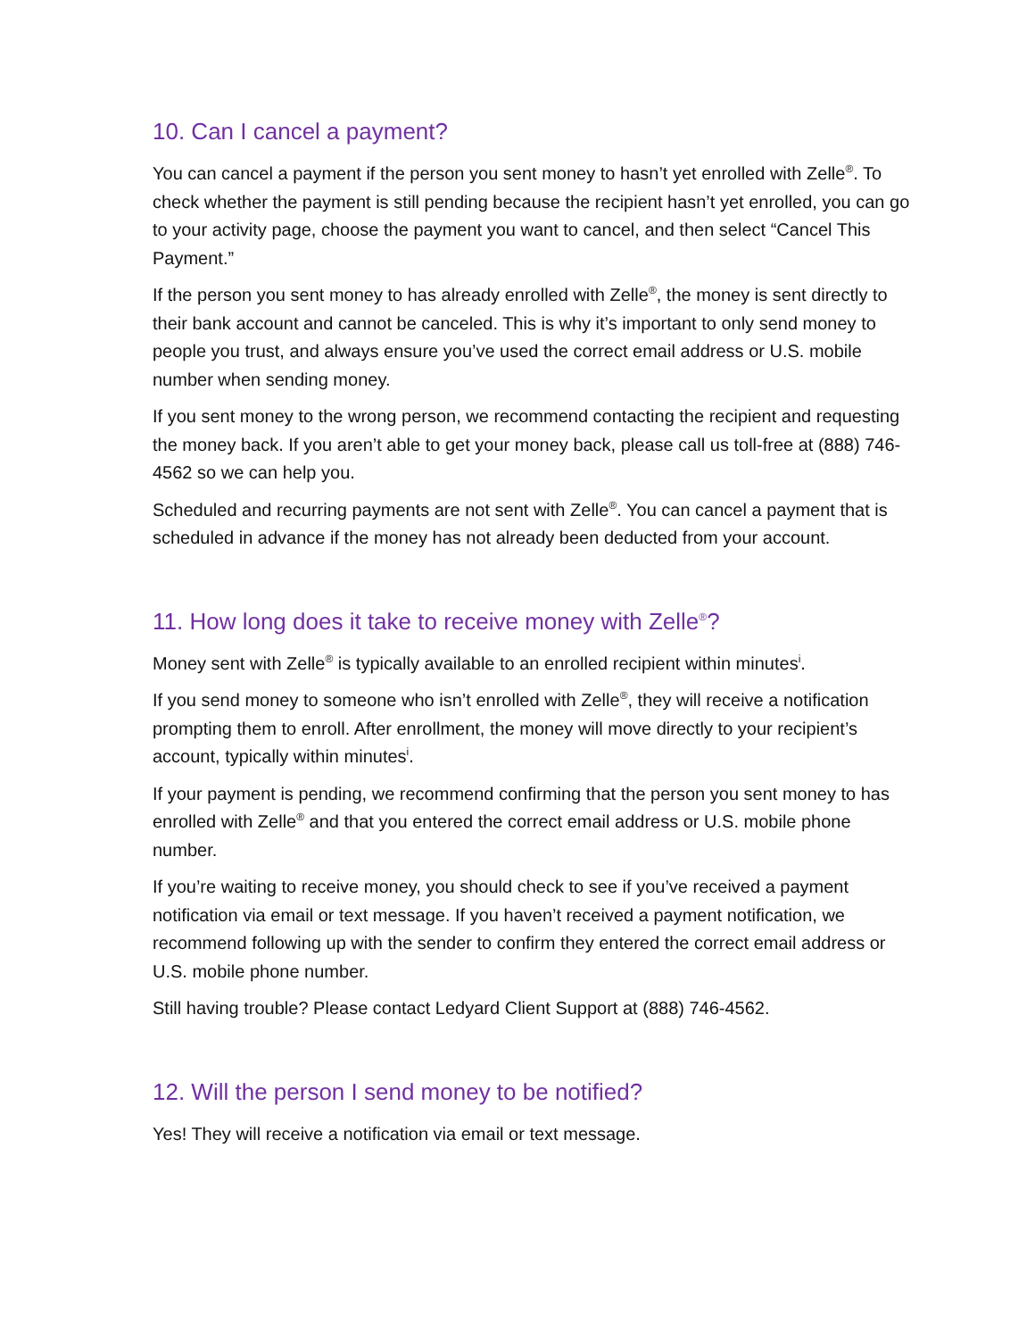10. Can I cancel a payment?
You can cancel a payment if the person you sent money to hasn’t yet enrolled with Zelle<sup>®</sup>. To check whether the payment is still pending because the recipient hasn’t yet enrolled, you can go to your activity page, choose the payment you want to cancel, and then select “Cancel This Payment.”
If the person you sent money to has already enrolled with Zelle<sup>®</sup>, the money is sent directly to their bank account and cannot be canceled. This is why it’s important to only send money to people you trust, and always ensure you’ve used the correct email address or U.S. mobile number when sending money.
If you sent money to the wrong person, we recommend contacting the recipient and requesting the money back. If you aren’t able to get your money back, please call us toll-free at (888) 746-4562 so we can help you.
Scheduled and recurring payments are not sent with Zelle<sup>®</sup>. You can cancel a payment that is scheduled in advance if the money has not already been deducted from your account.
11. How long does it take to receive money with Zelle<sup>®</sup>?
Money sent with Zelle<sup>®</sup> is typically available to an enrolled recipient within minutes<sup>i</sup>.
If you send money to someone who isn’t enrolled with Zelle<sup>®</sup>, they will receive a notification prompting them to enroll. After enrollment, the money will move directly to your recipient’s account, typically within minutes<sup>i</sup>.
If your payment is pending, we recommend confirming that the person you sent money to has enrolled with Zelle<sup>®</sup> and that you entered the correct email address or U.S. mobile phone number.
If you’re waiting to receive money, you should check to see if you’ve received a payment notification via email or text message. If you haven’t received a payment notification, we recommend following up with the sender to confirm they entered the correct email address or U.S. mobile phone number.
Still having trouble? Please contact Ledyard Client Support at (888) 746-4562.
12. Will the person I send money to be notified?
Yes! They will receive a notification via email or text message.